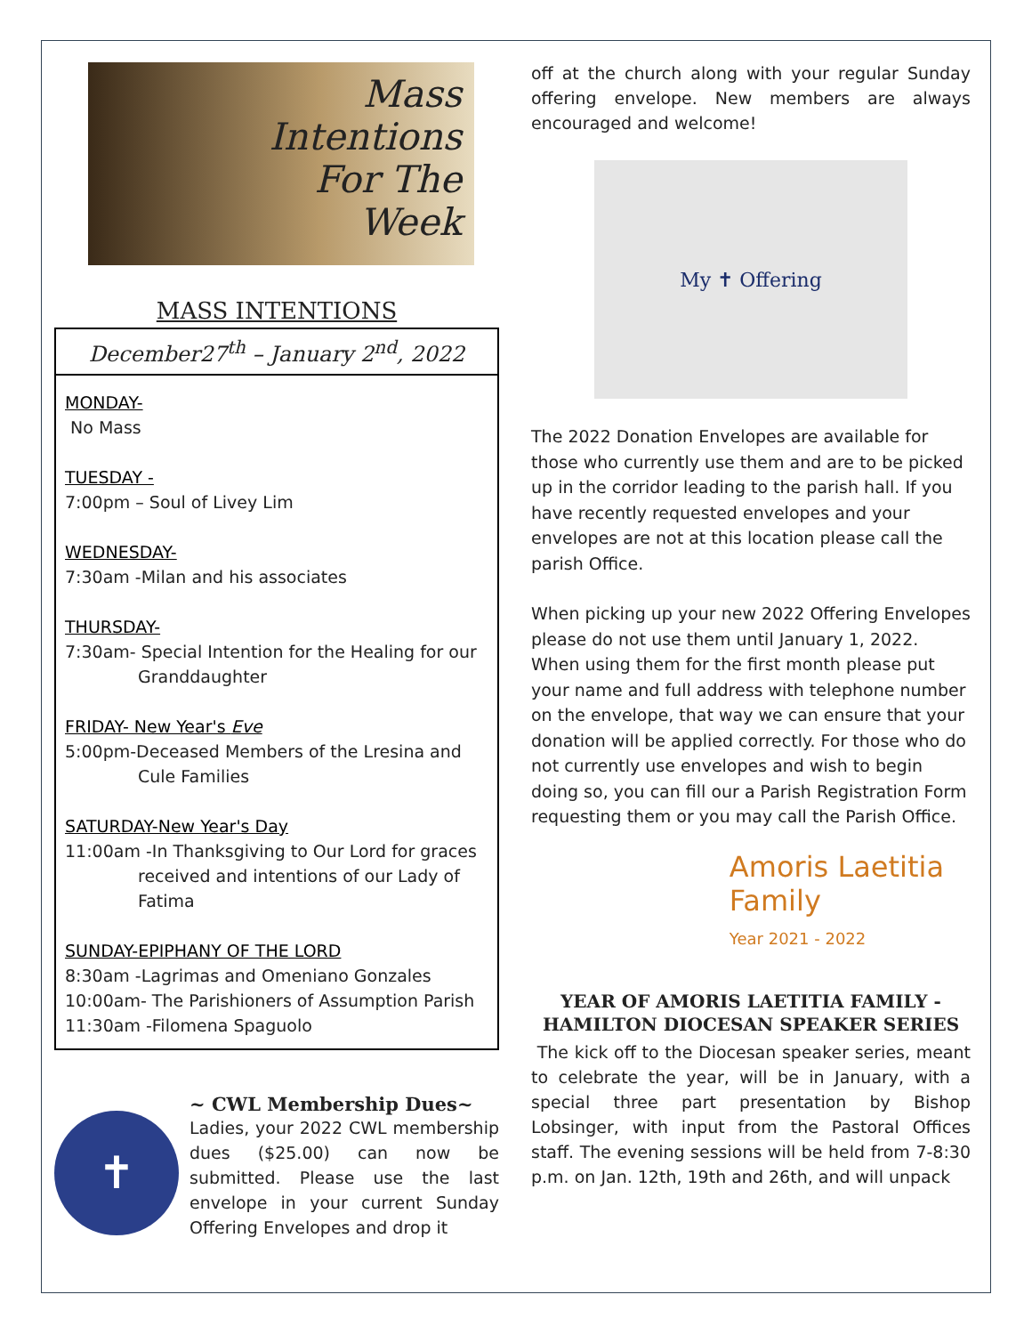Mass
Intentions
For The
Week
MASS INTENTIONS
December27<sup>th</sup> – January 2<sup>nd</sup>, 2022
MONDAY-
No Mass
TUESDAY -
7:00pm – Soul of Livey Lim
WEDNESDAY-
7:30am -Milan and his associates
THURSDAY-
7:30am- Special Intention for the Healing for our
Granddaughter
FRIDAY- New Year's Eve
5:00pm-Deceased Members of the Lresina and
Cule Families
SATURDAY-New Year's Day
11:00am -In Thanksgiving to Our Lord for graces
received and intentions of our Lady of Fatima
SUNDAY-EPIPHANY OF THE LORD
8:30am -Lagrimas and Omeniano Gonzales
10:00am- The Parishioners of Assumption Parish
11:30am -Filomena Spaguolo
✝
~ CWL Membership Dues~
Ladies, your 2022 CWL membership dues ($25.00) can now be submitted. Please use the last envelope in your current Sunday Offering Envelopes and drop it
off at the church along with your regular Sunday offering envelope. New members are always encouraged and welcome!
My ✝ Offering
The 2022 Donation Envelopes are available for those who currently use them and are to be picked up in the corridor leading to the parish hall. If you have recently requested envelopes and your envelopes are not at this location please call the parish Office.
When picking up your new 2022 Offering Envelopes please do not use them until January 1, 2022. When using them for the first month please put your name and full address with telephone number on the envelope, that way we can ensure that your donation will be applied correctly. For those who do not currently use envelopes and wish to begin doing so, you can fill our a Parish Registration Form requesting them or you may call the Parish Office.
Amoris Laetitia
Family
Year 2021 - 2022
YEAR OF AMORIS LAETITIA FAMILY - HAMILTON DIOCESAN SPEAKER SERIES
The kick off to the Diocesan speaker series, meant to celebrate the year, will be in January, with a special three part presentation by Bishop Lobsinger, with input from the Pastoral Offices staff. The evening sessions will be held from 7-8:30 p.m. on Jan. 12th, 19th and 26th, and will unpack